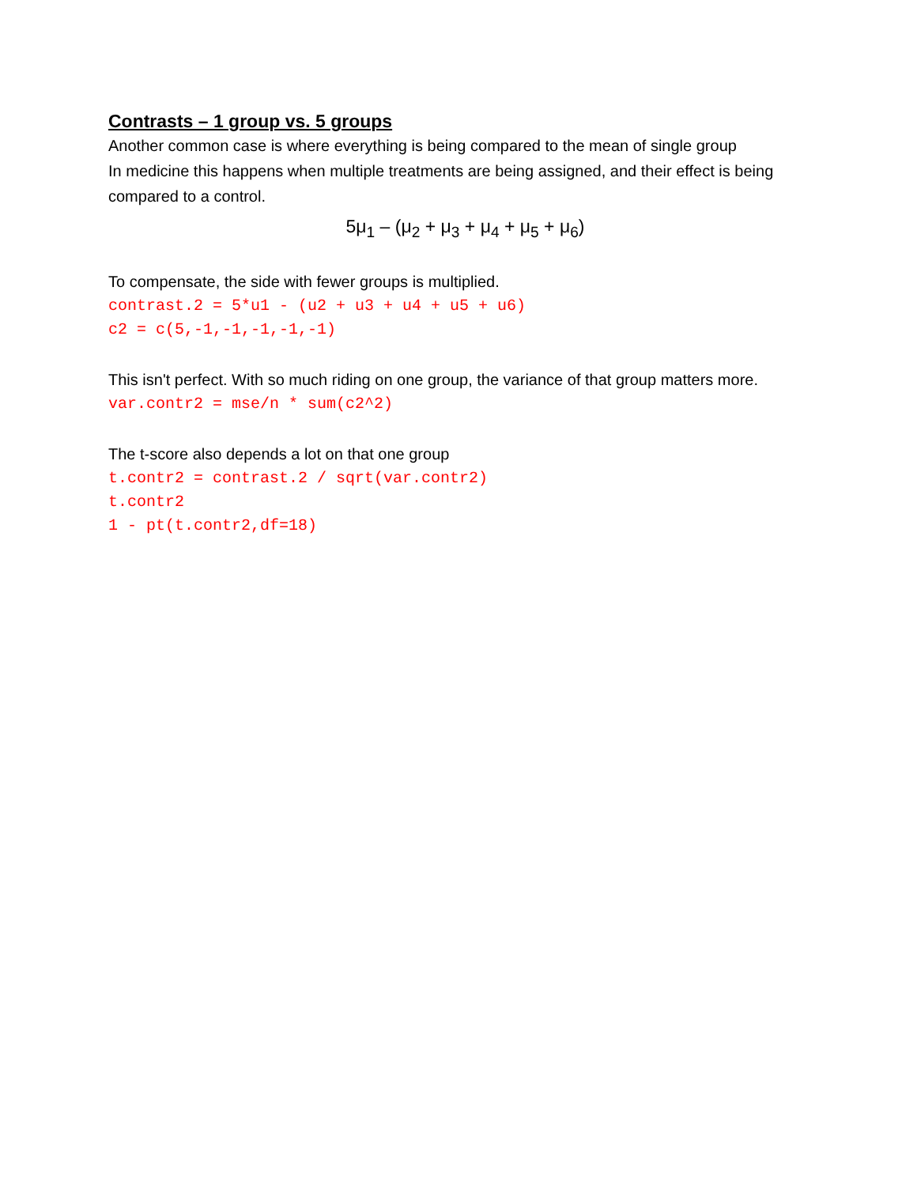Contrasts – 1 group vs. 5 groups
Another common case is where everything is being compared to the mean of single group
In medicine this happens when multiple treatments are being assigned, and their effect is being compared to a control.
5μ<sub>1</sub> – (μ<sub>2</sub> + μ<sub>3</sub> + μ<sub>4</sub> + μ<sub>5</sub> + μ<sub>6</sub>)
To compensate, the side with fewer groups is multiplied.
contrast.2 = 5*u1 - (u2 + u3 + u4 + u5 + u6) c2 = c(5,-1,-1,-1,-1,-1)
This isn't perfect. With so much riding on one group, the variance of that group matters more.
var.contr2 = mse/n * sum(c2^2)
The t-score also depends a lot on that one group
t.contr2 = contrast.2 / sqrt(var.contr2) t.contr2 1 - pt(t.contr2,df=18)